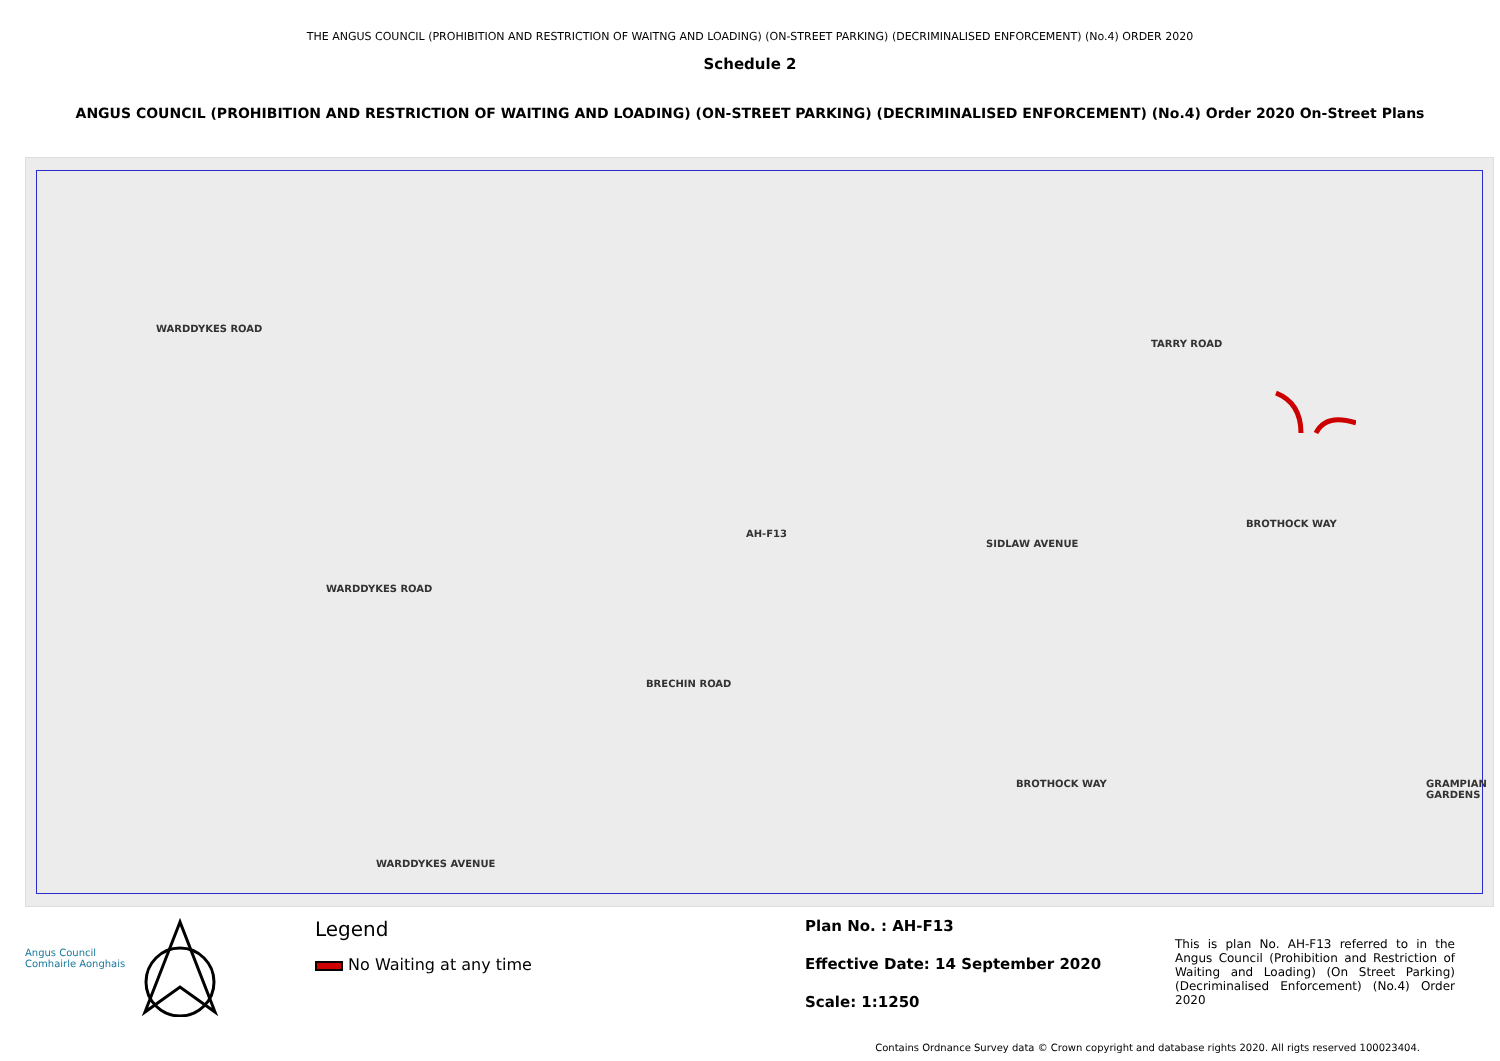THE ANGUS COUNCIL (PROHIBITION AND RESTRICTION OF WAITNG AND LOADING) (ON-STREET PARKING) (DECRIMINALISED ENFORCEMENT) (No.4) ORDER 2020
Schedule 2
ANGUS COUNCIL (PROHIBITION AND RESTRICTION OF WAITING AND LOADING) (ON-STREET PARKING) (DECRIMINALISED ENFORCEMENT) (No.4) Order 2020 On-Street Plans
WARDDYKES ROAD
WARDDYKES ROAD
WARDDYKES AVENUE
BRECHIN ROAD
TARRY ROAD
SIDLAW AVENUE
BROTHOCK WAY
BROTHOCK WAY
GRAMPIAN GARDENS
AH-F13
Angus Council
Comhairle Aonghais
Legend
No Waiting at any time
Plan No. : AH-F13
Effective Date: 14 September 2020
Scale: 1:1250
This is plan No. AH-F13 referred to in the Angus Council (Prohibition and Restriction of Waiting and Loading) (On Street Parking) (Decriminalised Enforcement) (No.4) Order 2020
Contains Ordnance Survey data © Crown copyright and database rights 2020. All rigts reserved 100023404.